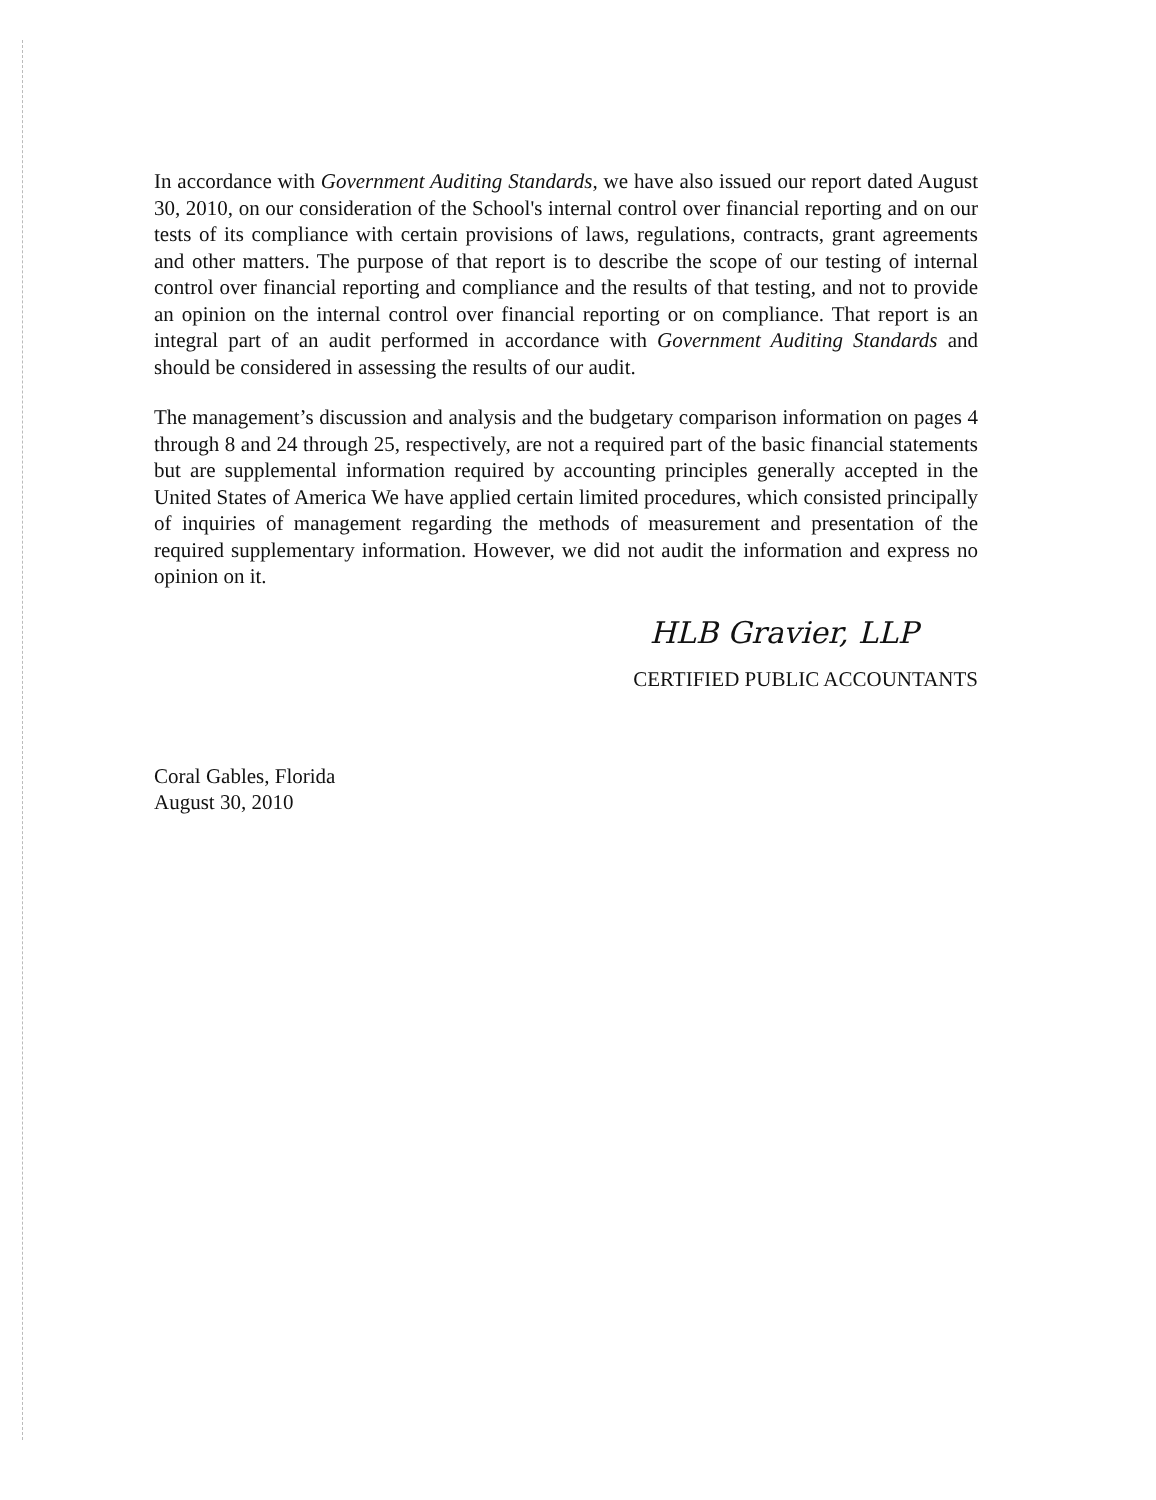In accordance with Government Auditing Standards, we have also issued our report dated August 30, 2010, on our consideration of the School's internal control over financial reporting and on our tests of its compliance with certain provisions of laws, regulations, contracts, grant agreements and other matters. The purpose of that report is to describe the scope of our testing of internal control over financial reporting and compliance and the results of that testing, and not to provide an opinion on the internal control over financial reporting or on compliance. That report is an integral part of an audit performed in accordance with Government Auditing Standards and should be considered in assessing the results of our audit.
The management’s discussion and analysis and the budgetary comparison information on pages 4 through 8 and 24 through 25, respectively, are not a required part of the basic financial statements but are supplemental information required by accounting principles generally accepted in the United States of America We have applied certain limited procedures, which consisted principally of inquiries of management regarding the methods of measurement and presentation of the required supplementary information. However, we did not audit the information and express no opinion on it.
HLB Gravier, LLP
CERTIFIED PUBLIC ACCOUNTANTS
Coral Gables, Florida
August 30, 2010